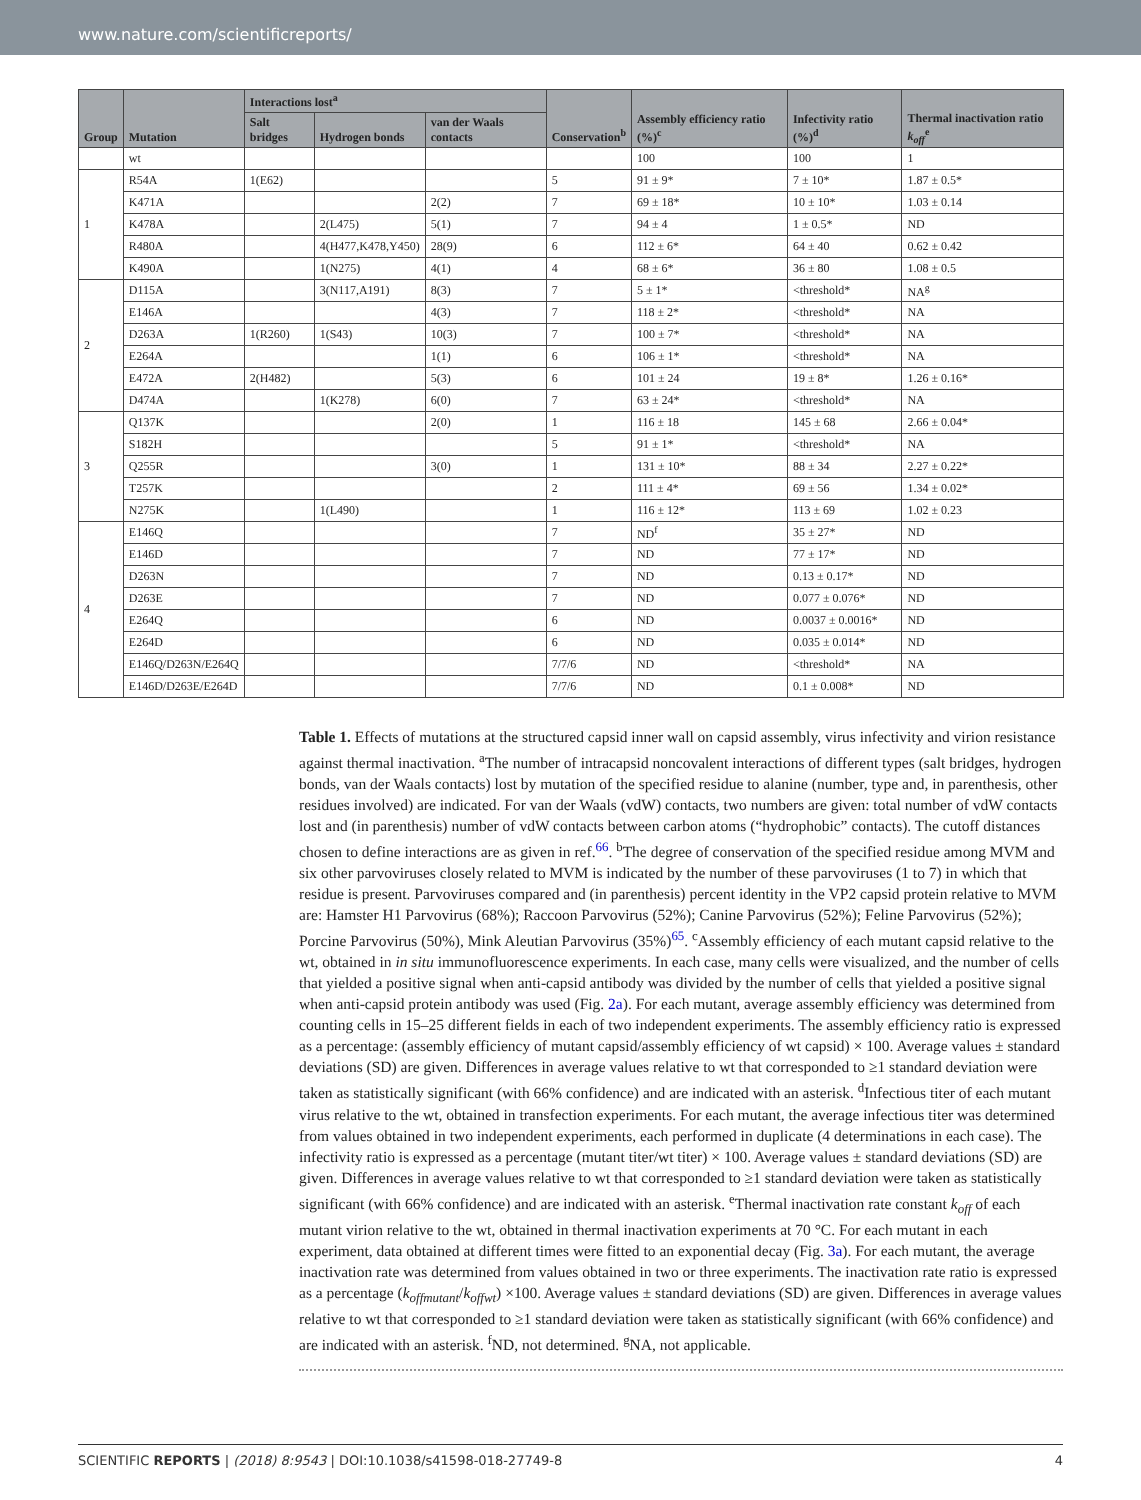www.nature.com/scientificreports/
| Group | Mutation | Interactions lost<sup>a</sup> | | | Conservation<sup>b</sup> | Assembly efficiency ratio (%)<sup>c</sup> | Infectivity ratio (%)<sup>d</sup> | Thermal inactivation ratio k<sub>off</sub><sup>e</sup> |
| --- | --- | --- | --- | --- | --- | --- | --- | --- |
| | | Salt bridges | Hydrogen bonds | van der Waals contacts | | | | |
| | wt | | | | | 100 | 100 | 1 |
| 1 | R54A | 1(E62) | | | 5 | 91 ± 9* | 7 ± 10* | 1.87 ± 0.5* |
| | K471A | | | 2(2) | 7 | 69 ± 18* | 10 ± 10* | 1.03 ± 0.14 |
| | K478A | | 2(L475) | 5(1) | 7 | 94 ± 4 | 1 ± 0.5* | ND |
| | R480A | | 4(H477,K478,Y450) | 28(9) | 6 | 112 ± 6* | 64 ± 40 | 0.62 ± 0.42 |
| | K490A | | 1(N275) | 4(1) | 4 | 68 ± 6* | 36 ± 80 | 1.08 ± 0.5 |
| 2 | D115A | | 3(N117,A191) | 8(3) | 7 | 5 ± 1* | <threshold* | NA<sup>g</sup> |
| | E146A | | | 4(3) | 7 | 118 ± 2* | <threshold* | NA |
| | D263A | 1(R260) | 1(S43) | 10(3) | 7 | 100 ± 7* | <threshold* | NA |
| | E264A | | | 1(1) | 6 | 106 ± 1* | <threshold* | NA |
| | E472A | 2(H482) | | 5(3) | 6 | 101 ± 24 | 19 ± 8* | 1.26 ± 0.16* |
| | D474A | | 1(K278) | 6(0) | 7 | 63 ± 24* | <threshold* | NA |
| 3 | Q137K | | | 2(0) | 1 | 116 ± 18 | 145 ± 68 | 2.66 ± 0.04* |
| | S182H | | | | 5 | 91 ± 1* | <threshold* | NA |
| | Q255R | | | 3(0) | 1 | 131 ± 10* | 88 ± 34 | 2.27 ± 0.22* |
| | T257K | | | | 2 | 111 ± 4* | 69 ± 56 | 1.34 ± 0.02* |
| | N275K | | 1(L490) | | 1 | 116 ± 12* | 113 ± 69 | 1.02 ± 0.23 |
| 4 | E146Q | | | | 7 | ND<sup>f</sup> | 35 ± 27* | ND |
| | E146D | | | | 7 | ND | 77 ± 17* | ND |
| | D263N | | | | 7 | ND | 0.13 ± 0.17* | ND |
| | D263E | | | | 7 | ND | 0.077 ± 0.076* | ND |
| | E264Q | | | | 6 | ND | 0.0037 ± 0.0016* | ND |
| | E264D | | | | 6 | ND | 0.035 ± 0.014* | ND |
| | E146Q/D263N/E264Q | | | | 7/7/6 | ND | <threshold* | NA |
| | E146D/D263E/E264D | | | | 7/7/6 | ND | 0.1 ± 0.008* | ND |
Table 1. Effects of mutations at the structured capsid inner wall on capsid assembly, virus infectivity and virion resistance against thermal inactivation. <sup>a</sup>The number of intracapsid noncovalent interactions of different types (salt bridges, hydrogen bonds, van der Waals contacts) lost by mutation of the specified residue to alanine (number, type and, in parenthesis, other residues involved) are indicated. For van der Waals (vdW) contacts, two numbers are given: total number of vdW contacts lost and (in parenthesis) number of vdW contacts between carbon atoms (“hydrophobic” contacts). The cutoff distances chosen to define interactions are as given in ref.<sup>66</sup>. <sup>b</sup>The degree of conservation of the specified residue among MVM and six other parvoviruses closely related to MVM is indicated by the number of these parvoviruses (1 to 7) in which that residue is present. Parvoviruses compared and (in parenthesis) percent identity in the VP2 capsid protein relative to MVM are: Hamster H1 Parvovirus (68%); Raccoon Parvovirus (52%); Canine Parvovirus (52%); Feline Parvovirus (52%); Porcine Parvovirus (50%), Mink Aleutian Parvovirus (35%)<sup>65</sup>. <sup>c</sup>Assembly efficiency of each mutant capsid relative to the wt, obtained in in situ immunofluorescence experiments. In each case, many cells were visualized, and the number of cells that yielded a positive signal when anti-capsid antibody was divided by the number of cells that yielded a positive signal when anti-capsid protein antibody was used (Fig. 2a). For each mutant, average assembly efficiency was determined from counting cells in 15–25 different fields in each of two independent experiments. The assembly efficiency ratio is expressed as a percentage: (assembly efficiency of mutant capsid/assembly efficiency of wt capsid) × 100. Average values ± standard deviations (SD) are given. Differences in average values relative to wt that corresponded to ≥1 standard deviation were taken as statistically significant (with 66% confidence) and are indicated with an asterisk. <sup>d</sup>Infectious titer of each mutant virus relative to the wt, obtained in transfection experiments. For each mutant, the average infectious titer was determined from values obtained in two independent experiments, each performed in duplicate (4 determinations in each case). The infectivity ratio is expressed as a percentage (mutant titer/wt titer) × 100. Average values ± standard deviations (SD) are given. Differences in average values relative to wt that corresponded to ≥1 standard deviation were taken as statistically significant (with 66% confidence) and are indicated with an asterisk. <sup>e</sup>Thermal inactivation rate constant k<sub>off</sub> of each mutant virion relative to the wt, obtained in thermal inactivation experiments at 70 °C. For each mutant in each experiment, data obtained at different times were fitted to an exponential decay (Fig. 3a). For each mutant, the average inactivation rate was determined from values obtained in two or three experiments. The inactivation rate ratio is expressed as a percentage (k<sub>offmutant</sub>/k<sub>offwt</sub>) ×100. Average values ± standard deviations (SD) are given. Differences in average values relative to wt that corresponded to ≥1 standard deviation were taken as statistically significant (with 66% confidence) and are indicated with an asterisk. <sup>f</sup>ND, not determined. <sup>g</sup>NA, not applicable.
SCIENTIFIC REPORTS | (2018) 8:9543 | DOI:10.1038/s41598-018-27749-8 4